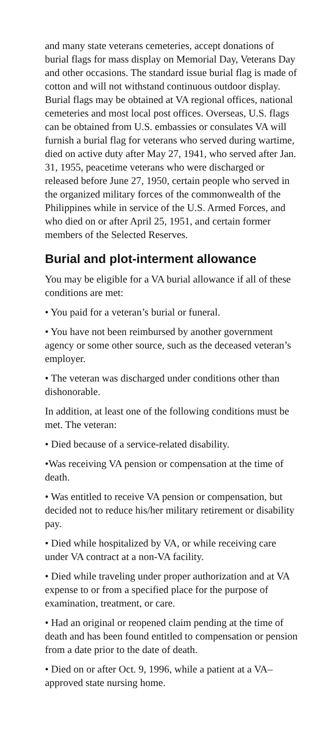and many state veterans cemeteries, accept donations of burial flags for mass display on Memorial Day, Veterans Day and other occasions. The standard issue burial flag is made of cotton and will not withstand continuous outdoor display. Burial flags may be obtained at VA regional offices, national cemeteries and most local post offices. Overseas, U.S. flags can be obtained from U.S. embassies or consulates VA will furnish a burial flag for veterans who served during wartime, died on active duty after May 27, 1941, who served after Jan. 31, 1955, peacetime veterans who were discharged or released before June 27, 1950, certain people who served in the organized military forces of the commonwealth of the Philippines while in service of the U.S. Armed Forces, and who died on or after April 25, 1951, and certain former members of the Selected Reserves.
Burial and plot-interment allowance
You may be eligible for a VA burial allowance if all of these conditions are met:
• You paid for a veteran’s burial or funeral.
• You have not been reimbursed by another government agency or some other source, such as the deceased veteran’s employer.
• The veteran was discharged under conditions other than dishonorable.
In addition, at least one of the following conditions must be met. The veteran:
• Died because of a service-related disability.
•Was receiving VA pension or compensation at the time of death.
• Was entitled to receive VA pension or compensation, but decided not to reduce his/her military retirement or disability pay.
• Died while hospitalized by VA, or while receiving care under VA contract at a non-VA facility.
• Died while traveling under proper authorization and at VA expense to or from a specified place for the purpose of examination, treatment, or care.
• Had an original or reopened claim pending at the time of death and has been found entitled to compensation or pension from a date prior to the date of death.
• Died on or after Oct. 9, 1996, while a patient at a VA–approved state nursing home.